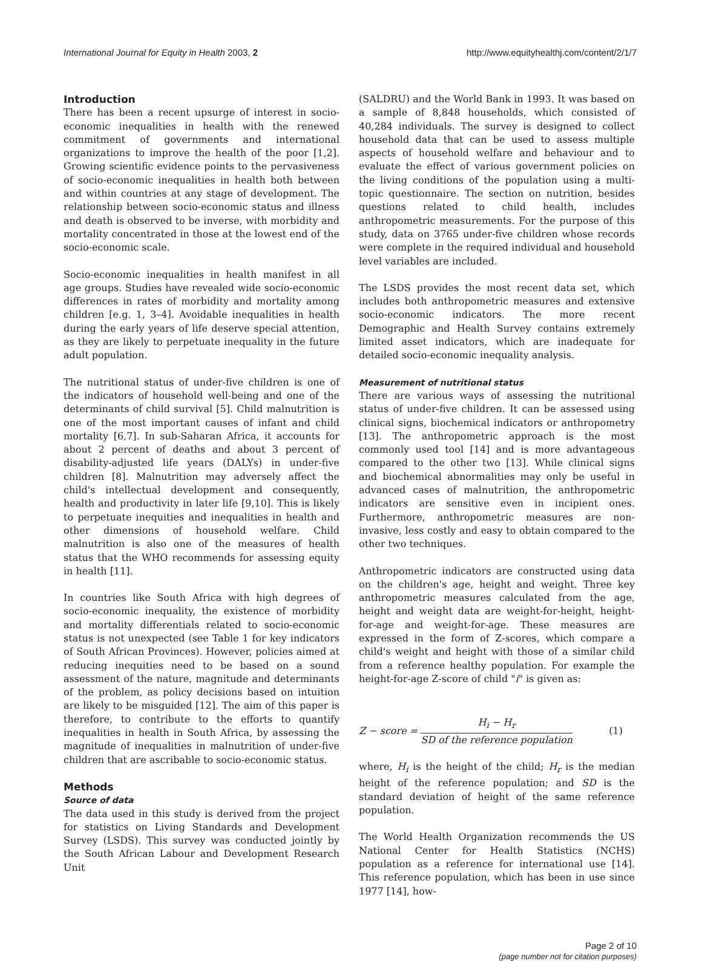International Journal for Equity in Health 2003, 2
http://www.equityhealthj.com/content/2/1/7
Introduction
There has been a recent upsurge of interest in socio-economic inequalities in health with the renewed commitment of governments and international organizations to improve the health of the poor [1,2]. Growing scientific evidence points to the pervasiveness of socio-economic inequalities in health both between and within countries at any stage of development. The relationship between socio-economic status and illness and death is observed to be inverse, with morbidity and mortality concentrated in those at the lowest end of the socio-economic scale.
Socio-economic inequalities in health manifest in all age groups. Studies have revealed wide socio-economic differences in rates of morbidity and mortality among children [e.g. 1, 3–4]. Avoidable inequalities in health during the early years of life deserve special attention, as they are likely to perpetuate inequality in the future adult population.
The nutritional status of under-five children is one of the indicators of household well-being and one of the determinants of child survival [5]. Child malnutrition is one of the most important causes of infant and child mortality [6,7]. In sub-Saharan Africa, it accounts for about 2 percent of deaths and about 3 percent of disability-adjusted life years (DALYs) in under-five children [8]. Malnutrition may adversely affect the child's intellectual development and consequently, health and productivity in later life [9,10]. This is likely to perpetuate inequities and inequalities in health and other dimensions of household welfare. Child malnutrition is also one of the measures of health status that the WHO recommends for assessing equity in health [11].
In countries like South Africa with high degrees of socio-economic inequality, the existence of morbidity and mortality differentials related to socio-economic status is not unexpected (see Table 1 for key indicators of South African Provinces). However, policies aimed at reducing inequities need to be based on a sound assessment of the nature, magnitude and determinants of the problem, as policy decisions based on intuition are likely to be misguided [12]. The aim of this paper is therefore, to contribute to the efforts to quantify inequalities in health in South Africa, by assessing the magnitude of inequalities in malnutrition of under-five children that are ascribable to socio-economic status.
Methods
Source of data
The data used in this study is derived from the project for statistics on Living Standards and Development Survey (LSDS). This survey was conducted jointly by the South African Labour and Development Research Unit
(SALDRU) and the World Bank in 1993. It was based on a sample of 8,848 households, which consisted of 40,284 individuals. The survey is designed to collect household data that can be used to assess multiple aspects of household welfare and behaviour and to evaluate the effect of various government policies on the living conditions of the population using a multi-topic questionnaire. The section on nutrition, besides questions related to child health, includes anthropometric measurements. For the purpose of this study, data on 3765 under-five children whose records were complete in the required individual and household level variables are included.
The LSDS provides the most recent data set, which includes both anthropometric measures and extensive socio-economic indicators. The more recent Demographic and Health Survey contains extremely limited asset indicators, which are inadequate for detailed socio-economic inequality analysis.
Measurement of nutritional status
There are various ways of assessing the nutritional status of under-five children. It can be assessed using clinical signs, biochemical indicators or anthropometry [13]. The anthropometric approach is the most commonly used tool [14] and is more advantageous compared to the other two [13]. While clinical signs and biochemical abnormalities may only be useful in advanced cases of malnutrition, the anthropometric indicators are sensitive even in incipient ones. Furthermore, anthropometric measures are non-invasive, less costly and easy to obtain compared to the other two techniques.
Anthropometric indicators are constructed using data on the children's age, height and weight. Three key anthropometric measures calculated from the age, height and weight data are weight-for-height, height-for-age and weight-for-age. These measures are expressed in the form of Z-scores, which compare a child's weight and height with those of a similar child from a reference healthy population. For example the height-for-age Z-score of child "i" is given as:
Z − score = H<sub>i</sub> − H<sub>r</sub> SD of the reference population
(1)
where, H<sub>i</sub> is the height of the child; H<sub>r</sub> is the median height of the reference population; and SD is the standard deviation of height of the same reference population.
The World Health Organization recommends the US National Center for Health Statistics (NCHS) population as a reference for international use [14]. This reference population, which has been in use since 1977 [14], how-
Page 2 of 10
(page number not for citation purposes)